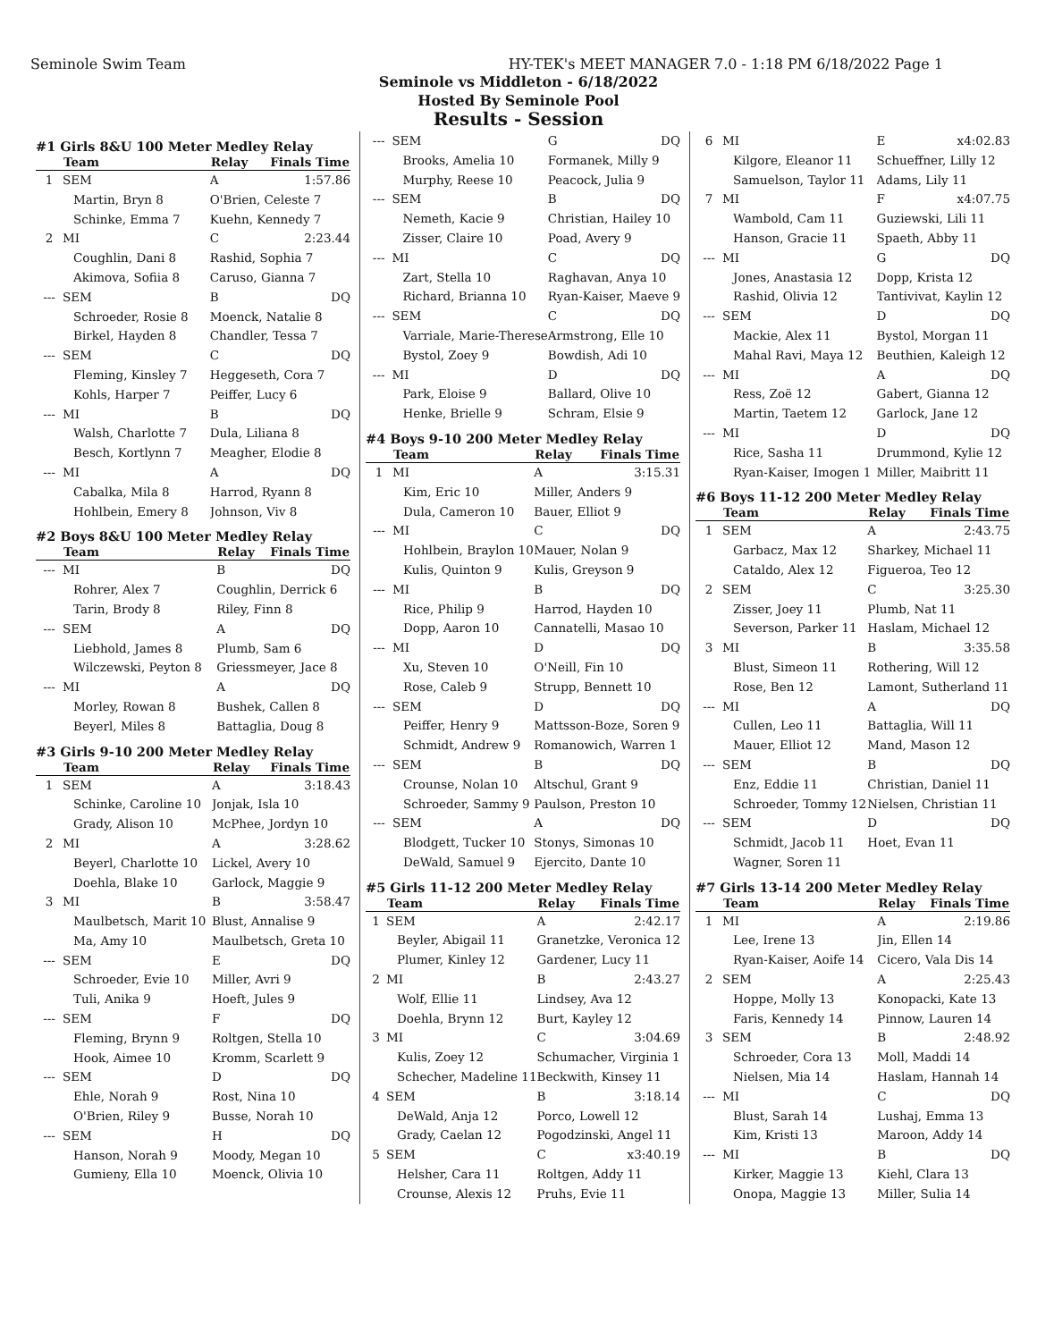Seminole Swim Team HY-TEK's MEET MANAGER 7.0 - 1:18 PM 6/18/2022 Page 1
Seminole vs Middleton - 6/18/2022
Hosted By Seminole Pool
Results - Session
#1 Girls 8&U 100 Meter Medley Relay
| | Team | Relay | Finals Time |
| --- | --- | --- | --- |
| 1 | SEM | A | 1:57.86 |
| | Martin, Bryn 8 | O'Brien, Celeste 7 | |
| | Schinke, Emma 7 | Kuehn, Kennedy 7 | |
| 2 | MI | C | 2:23.44 |
| | Coughlin, Dani 8 | Rashid, Sophia 7 | |
| | Akimova, Sofiia 8 | Caruso, Gianna 7 | |
| --- | SEM | B | DQ |
| | Schroeder, Rosie 8 | Moenck, Natalie 8 | |
| | Birkel, Hayden 8 | Chandler, Tessa 7 | |
| --- | SEM | C | DQ |
| | Fleming, Kinsley 7 | Heggeseth, Cora 7 | |
| | Kohls, Harper 7 | Peiffer, Lucy 6 | |
| --- | MI | B | DQ |
| | Walsh, Charlotte 7 | Dula, Liliana 8 | |
| | Besch, Kortlynn 7 | Meagher, Elodie 8 | |
| --- | MI | A | DQ |
| | Cabalka, Mila 8 | Harrod, Ryann 8 | |
| | Hohlbein, Emery 8 | Johnson, Viv 8 | |
#2 Boys 8&U 100 Meter Medley Relay
| | Team | Relay | Finals Time |
| --- | --- | --- | --- |
| --- | MI | B | DQ |
| | Rohrer, Alex 7 | Coughlin, Derrick 6 | |
| | Tarin, Brody 8 | Riley, Finn 8 | |
| --- | SEM | A | DQ |
| | Liebhold, James 8 | Plumb, Sam 6 | |
| | Wilczewski, Peyton 8 | Griessmeyer, Jace 8 | |
| --- | MI | A | DQ |
| | Morley, Rowan 8 | Bushek, Callen 8 | |
| | Beyerl, Miles 8 | Battaglia, Doug 8 | |
#3 Girls 9-10 200 Meter Medley Relay
| | Team | Relay | Finals Time |
| --- | --- | --- | --- |
| 1 | SEM | A | 3:18.43 |
| | Schinke, Caroline 10 | Jonjak, Isla 10 | |
| | Grady, Alison 10 | McPhee, Jordyn 10 | |
| 2 | MI | A | 3:28.62 |
| | Beyerl, Charlotte 10 | Lickel, Avery 10 | |
| | Doehla, Blake 10 | Garlock, Maggie 9 | |
| 3 | MI | B | 3:58.47 |
| | Maulbetsch, Marit 10 | Blust, Annalise 9 | |
| | Ma, Amy 10 | Maulbetsch, Greta 10 | |
| --- | SEM | E | DQ |
| | Schroeder, Evie 10 | Miller, Avri 9 | |
| | Tuli, Anika 9 | Hoeft, Jules 9 | |
| --- | SEM | F | DQ |
| | Fleming, Brynn 9 | Roltgen, Stella 10 | |
| | Hook, Aimee 10 | Kromm, Scarlett 9 | |
| --- | SEM | D | DQ |
| | Ehle, Norah 9 | Rost, Nina 10 | |
| | O'Brien, Riley 9 | Busse, Norah 10 | |
| --- | SEM | H | DQ |
| | Hanson, Norah 9 | Moody, Megan 10 | |
| | Gumieny, Ella 10 | Moenck, Olivia 10 | |
| --- | SEM | G | DQ |
| | Brooks, Amelia 10 | Formanek, Milly 9 | |
| | Murphy, Reese 10 | Peacock, Julia 9 | |
| --- | SEM | B | DQ |
| | Nemeth, Kacie 9 | Christian, Hailey 10 | |
| | Zisser, Claire 10 | Poad, Avery 9 | |
| --- | MI | C | DQ |
| | Zart, Stella 10 | Raghavan, Anya 10 | |
| | Richard, Brianna 10 | Ryan-Kaiser, Maeve 9 | |
| --- | SEM | C | DQ |
| | Varriale, Marie-Therese | Armstrong, Elle 10 | |
| | Bystol, Zoey 9 | Bowdish, Adi 10 | |
| --- | MI | D | DQ |
| | Park, Eloise 9 | Ballard, Olive 10 | |
| | Henke, Brielle 9 | Schram, Elsie 9 | |
#4 Boys 9-10 200 Meter Medley Relay
| | Team | Relay | Finals Time |
| --- | --- | --- | --- |
| 1 | MI | A | 3:15.31 |
| | Kim, Eric 10 | Miller, Anders 9 | |
| | Dula, Cameron 10 | Bauer, Elliot 9 | |
| --- | MI | C | DQ |
| | Hohlbein, Braylon 10 | Mauer, Nolan 9 | |
| | Kulis, Quinton 9 | Kulis, Greyson 9 | |
| --- | MI | B | DQ |
| | Rice, Philip 9 | Harrod, Hayden 10 | |
| | Dopp, Aaron 10 | Cannatelli, Masao 10 | |
| --- | MI | D | DQ |
| | Xu, Steven 10 | O'Neill, Fin 10 | |
| | Rose, Caleb 9 | Strupp, Bennett 10 | |
| --- | SEM | D | DQ |
| | Peiffer, Henry 9 | Mattsson-Boze, Soren 9 | |
| | Schmidt, Andrew 9 | Romanowich, Warren 1 | |
| --- | SEM | B | DQ |
| | Crounse, Nolan 10 | Altschul, Grant 9 | |
| | Schroeder, Sammy 9 | Paulson, Preston 10 | |
| --- | SEM | A | DQ |
| | Blodgett, Tucker 10 | Stonys, Simonas 10 | |
| | DeWald, Samuel 9 | Ejercito, Dante 10 | |
#5 Girls 11-12 200 Meter Medley Relay
| | Team | Relay | Finals Time |
| --- | --- | --- | --- |
| 1 | SEM | A | 2:42.17 |
| | Beyler, Abigail 11 | Granetzke, Veronica 12 | |
| | Plumer, Kinley 12 | Gardener, Lucy 11 | |
| 2 | MI | B | 2:43.27 |
| | Wolf, Ellie 11 | Lindsey, Ava 12 | |
| | Doehla, Brynn 12 | Burt, Kayley 12 | |
| 3 | MI | C | 3:04.69 |
| | Kulis, Zoey 12 | Schumacher, Virginia 1 | |
| | Schecher, Madeline 11 | Beckwith, Kinsey 11 | |
| 4 | SEM | B | 3:18.14 |
| | DeWald, Anja 12 | Porco, Lowell 12 | |
| | Grady, Caelan 12 | Pogodzinski, Angel 11 | |
| 5 | SEM | C | x3:40.19 |
| | Helsher, Cara 11 | Roltgen, Addy 11 | |
| | Crounse, Alexis 12 | Pruhs, Evie 11 | |
| 6 | MI | E | x4:02.83 |
| | Kilgore, Eleanor 11 | Schueffner, Lilly 12 | |
| | Samuelson, Taylor 11 | Adams, Lily 11 | |
| 7 | MI | F | x4:07.75 |
| | Wambold, Cam 11 | Guziewski, Lili 11 | |
| | Hanson, Gracie 11 | Spaeth, Abby 11 | |
| --- | MI | G | DQ |
| | Jones, Anastasia 12 | Dopp, Krista 12 | |
| | Rashid, Olivia 12 | Tantivivat, Kaylin 12 | |
| --- | SEM | D | DQ |
| | Mackie, Alex 11 | Bystol, Morgan 11 | |
| | Mahal Ravi, Maya 12 | Beuthien, Kaleigh 12 | |
| --- | MI | A | DQ |
| | Ress, Zoë 12 | Gabert, Gianna 12 | |
| | Martin, Taetem 12 | Garlock, Jane 12 | |
| --- | MI | D | DQ |
| | Rice, Sasha 11 | Drummond, Kylie 12 | |
| | Ryan-Kaiser, Imogen 1 | Miller, Maibritt 11 | |
#6 Boys 11-12 200 Meter Medley Relay
| | Team | Relay | Finals Time |
| --- | --- | --- | --- |
| 1 | SEM | A | 2:43.75 |
| | Garbacz, Max 12 | Sharkey, Michael 11 | |
| | Cataldo, Alex 12 | Figueroa, Teo 12 | |
| 2 | SEM | C | 3:25.30 |
| | Zisser, Joey 11 | Plumb, Nat 11 | |
| | Severson, Parker 11 | Haslam, Michael 12 | |
| 3 | MI | B | 3:35.58 |
| | Blust, Simeon 11 | Rothering, Will 12 | |
| | Rose, Ben 12 | Lamont, Sutherland 11 | |
| --- | MI | A | DQ |
| | Cullen, Leo 11 | Battaglia, Will 11 | |
| | Mauer, Elliot 12 | Mand, Mason 12 | |
| --- | SEM | B | DQ |
| | Enz, Eddie 11 | Christian, Daniel 11 | |
| | Schroeder, Tommy 12 | Nielsen, Christian 11 | |
| --- | SEM | D | DQ |
| | Schmidt, Jacob 11 | Hoet, Evan 11 | |
| | Wagner, Soren 11 | | |
#7 Girls 13-14 200 Meter Medley Relay
| | Team | Relay | Finals Time |
| --- | --- | --- | --- |
| 1 | MI | A | 2:19.86 |
| | Lee, Irene 13 | Jin, Ellen 14 | |
| | Ryan-Kaiser, Aoife 14 | Cicero, Vala Dis 14 | |
| 2 | SEM | A | 2:25.43 |
| | Hoppe, Molly 13 | Konopacki, Kate 13 | |
| | Faris, Kennedy 14 | Pinnow, Lauren 14 | |
| 3 | SEM | B | 2:48.92 |
| | Schroeder, Cora 13 | Moll, Maddi 14 | |
| | Nielsen, Mia 14 | Haslam, Hannah 14 | |
| --- | MI | C | DQ |
| | Blust, Sarah 14 | Lushaj, Emma 13 | |
| | Kim, Kristi 13 | Maroon, Addy 14 | |
| --- | MI | B | DQ |
| | Kirker, Maggie 13 | Kiehl, Clara 13 | |
| | Onopa, Maggie 13 | Miller, Sulia 14 | |